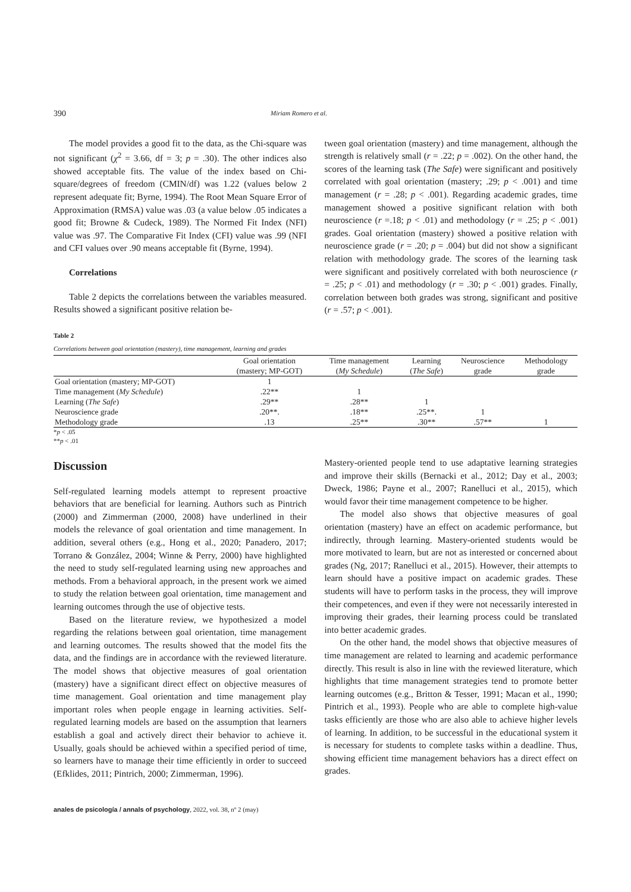390 Miriam Romero et al.
The model provides a good fit to the data, as the Chi-square was not significant (χ<sup>2</sup> = 3.66, df = 3; p = .30). The other indices also showed acceptable fits. The value of the index based on Chi-square/degrees of freedom (CMIN/df) was 1.22 (values below 2 represent adequate fit; Byrne, 1994). The Root Mean Square Error of Approximation (RMSA) value was .03 (a value below .05 indicates a good fit; Browne & Cudeck, 1989). The Normed Fit Index (NFI) value was .97. The Comparative Fit Index (CFI) value was .99 (NFI and CFI values over .90 means acceptable fit (Byrne, 1994).
Correlations
Table 2 depicts the correlations between the variables measured. Results showed a significant positive relation be-
tween goal orientation (mastery) and time management, although the strength is relatively small (r = .22; p = .002). On the other hand, the scores of the learning task (The Safe) were significant and positively correlated with goal orientation (mastery; .29; p < .001) and time management (r = .28; p < .001). Regarding academic grades, time management showed a positive significant relation with both neuroscience (r =.18; p < .01) and methodology (r = .25; p < .001) grades. Goal orientation (mastery) showed a positive relation with neuroscience grade (r = .20; p = .004) but did not show a significant relation with methodology grade. The scores of the learning task were significant and positively correlated with both neuroscience (r = .25; p < .01) and methodology (r = .30; p < .001) grades. Finally, correlation between both grades was strong, significant and positive (r = .57; p < .001).
Table 2
Correlations between goal orientation (mastery), time management, learning and grades
| | Goal orientation (mastery; MP-GOT) | Time management ( My Schedule ) | Learning ( The Safe ) | Neuroscience grade | Methodology grade |
| --- | --- | --- | --- | --- | --- |
| Goal orientation (mastery; MP-GOT) | 1 | | | | |
| Time management ( My Schedule ) | .22** | 1 | | | |
| Learning ( The Safe ) | .29** | .28** | 1 | | |
| Neuroscience grade | .20**. | .18** | .25**. | 1 | |
| Methodology grade | .13 | .25** | .30** | .57** | 1 |
*p < .05
**p < .01
Discussion
Self-regulated learning models attempt to represent proactive behaviors that are beneficial for learning. Authors such as Pintrich (2000) and Zimmerman (2000, 2008) have underlined in their models the relevance of goal orientation and time management. In addition, several others (e.g., Hong et al., 2020; Panadero, 2017; Torrano & González, 2004; Winne & Perry, 2000) have highlighted the need to study self-regulated learning using new approaches and methods. From a behavioral approach, in the present work we aimed to study the relation between goal orientation, time management and learning outcomes through the use of objective tests.
Based on the literature review, we hypothesized a model regarding the relations between goal orientation, time management and learning outcomes. The results showed that the model fits the data, and the findings are in accordance with the reviewed literature. The model shows that objective measures of goal orientation (mastery) have a significant direct effect on objective measures of time management. Goal orientation and time management play important roles when people engage in learning activities. Self-regulated learning models are based on the assumption that learners establish a goal and actively direct their behavior to achieve it. Usually, goals should be achieved within a specified period of time, so learners have to manage their time efficiently in order to succeed (Efklides, 2011; Pintrich, 2000; Zimmerman, 1996).
Mastery-oriented people tend to use adaptative learning strategies and improve their skills (Bernacki et al., 2012; Day et al., 2003; Dweck, 1986; Payne et al., 2007; Ranelluci et al., 2015), which would favor their time management competence to be higher.
The model also shows that objective measures of goal orientation (mastery) have an effect on academic performance, but indirectly, through learning. Mastery-oriented students would be more motivated to learn, but are not as interested or concerned about grades (Ng, 2017; Ranelluci et al., 2015). However, their attempts to learn should have a positive impact on academic grades. These students will have to perform tasks in the process, they will improve their competences, and even if they were not necessarily interested in improving their grades, their learning process could be translated into better academic grades.
On the other hand, the model shows that objective measures of time management are related to learning and academic performance directly. This result is also in line with the reviewed literature, which highlights that time management strategies tend to promote better learning outcomes (e.g., Britton & Tesser, 1991; Macan et al., 1990; Pintrich et al., 1993). People who are able to complete high-value tasks efficiently are those who are also able to achieve higher levels of learning. In addition, to be successful in the educational system it is necessary for students to complete tasks within a deadline. Thus, showing efficient time management behaviors has a direct effect on grades.
anales de psicología / annals of psychology, 2022, vol. 38, nº 2 (may)